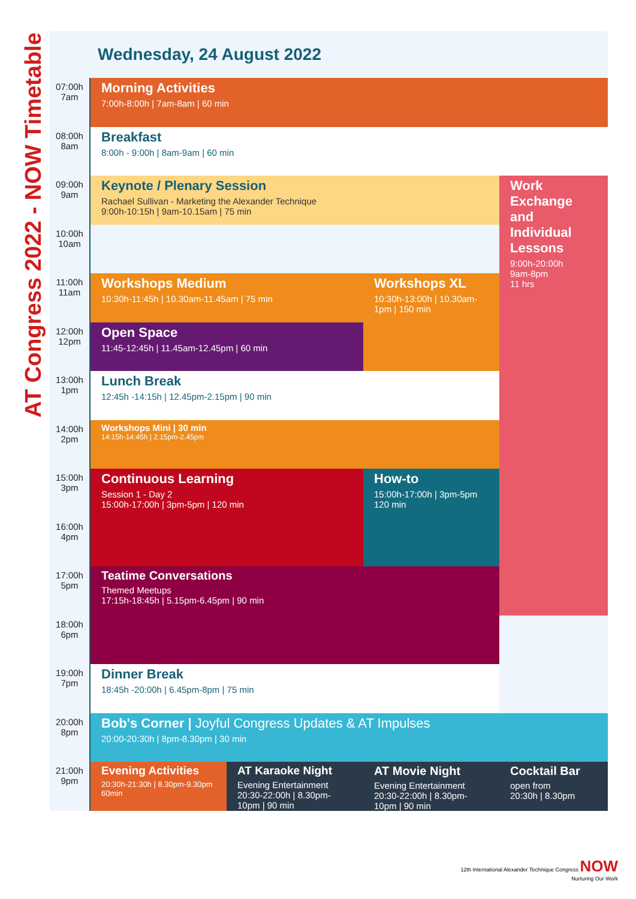AT Congress 2022 - NOW Timetable
Wednesday, 24 August 2022
07:00h
7am
Morning Activities
7:00h-8:00h | 7am-8am | 60 min
08:00h
8am
Breakfast
8:00h - 9:00h | 8am-9am | 60 min
09:00h
9am
Keynote / Plenary Session
Rachael Sullivan - Marketing the Alexander Technique
9:00h-10:15h | 9am-10.15am | 75 min
Work Exchange and Individual Lessons
9:00h-20:00h
9am-8pm
11 hrs
10:00h
10am
11:00h
11am
Workshops Medium
10:30h-11:45h | 10.30am-11.45am | 75 min
Workshops XL
10:30h-13:00h | 10.30am-1pm | 150 min
12:00h
12pm
Open Space
11:45-12:45h | 11.45am-12.45pm | 60 min
13:00h
1pm
Lunch Break
12:45h -14:15h | 12.45pm-2.15pm | 90 min
14:00h
2pm
Workshops Mini | 30 min
14:15h-14:45h | 2.15pm-2.45pm
15:00h
3pm
Continuous Learning
Session 1 - Day 2
15:00h-17:00h | 3pm-5pm | 120 min
How-to
15:00h-17:00h | 3pm-5pm
120 min
16:00h
4pm
17:00h
5pm
Teatime Conversations
Themed Meetups
17:15h-18:45h | 5.15pm-6.45pm | 90 min
18:00h
6pm
19:00h
7pm
Dinner Break
18:45h -20:00h | 6.45pm-8pm | 75 min
20:00h
8pm
Bob's Corner | Joyful Congress Updates & AT Impulses
20:00-20:30h | 8pm-8.30pm | 30 min
21:00h
9pm
Evening Activities
20:30h-21:30h | 8.30pm-9.30pm
60min
AT Karaoke Night
Evening Entertainment
20:30-22:00h | 8.30pm-10pm | 90 min
AT Movie Night
Evening Entertainment
20:30-22:00h | 8.30pm-10pm | 90 min
Cocktail Bar
open from
20:30h | 8.30pm
12th International Alexander Technique Congress NOW
Nurturing Our Work